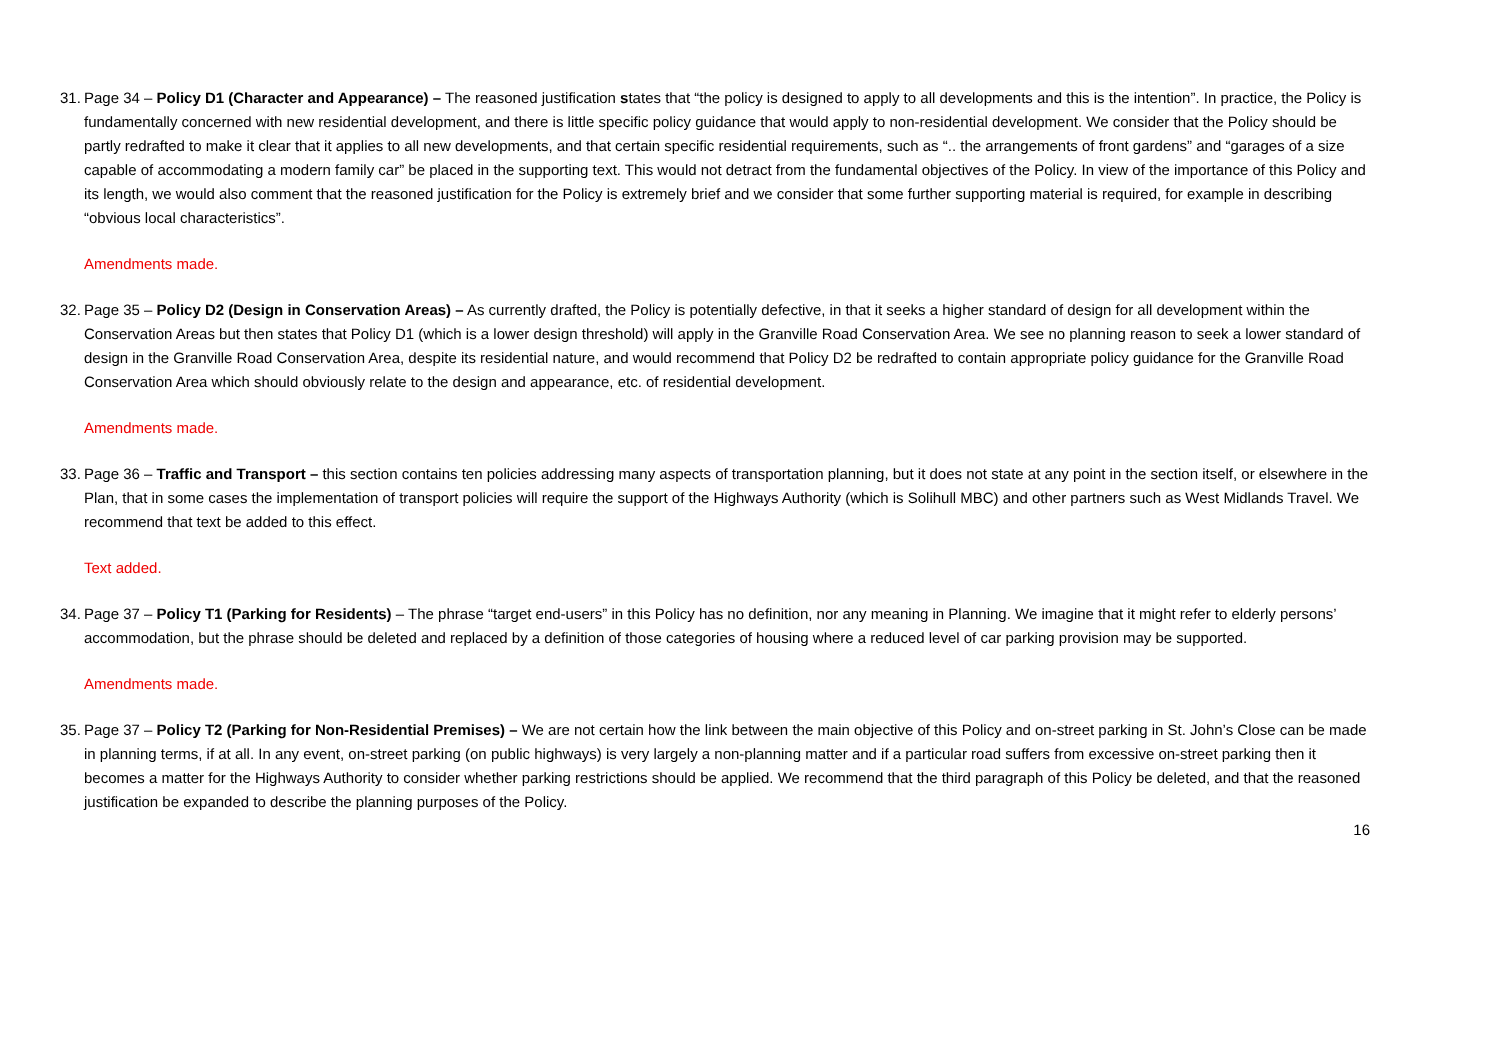31. Page 34 – Policy D1 (Character and Appearance) – The reasoned justification states that “the policy is designed to apply to all developments and this is the intention”. In practice, the Policy is fundamentally concerned with new residential development, and there is little specific policy guidance that would apply to non-residential development. We consider that the Policy should be partly redrafted to make it clear that it applies to all new developments, and that certain specific residential requirements, such as “.. the arrangements of front gardens” and “garages of a size capable of accommodating a modern family car” be placed in the supporting text. This would not detract from the fundamental objectives of the Policy. In view of the importance of this Policy and its length, we would also comment that the reasoned justification for the Policy is extremely brief and we consider that some further supporting material is required, for example in describing “obvious local characteristics”.
Amendments made.
32. Page 35 – Policy D2 (Design in Conservation Areas) – As currently drafted, the Policy is potentially defective, in that it seeks a higher standard of design for all development within the Conservation Areas but then states that Policy D1 (which is a lower design threshold) will apply in the Granville Road Conservation Area. We see no planning reason to seek a lower standard of design in the Granville Road Conservation Area, despite its residential nature, and would recommend that Policy D2 be redrafted to contain appropriate policy guidance for the Granville Road Conservation Area which should obviously relate to the design and appearance, etc. of residential development.
Amendments made.
33. Page 36 – Traffic and Transport – this section contains ten policies addressing many aspects of transportation planning, but it does not state at any point in the section itself, or elsewhere in the Plan, that in some cases the implementation of transport policies will require the support of the Highways Authority (which is Solihull MBC) and other partners such as West Midlands Travel. We recommend that text be added to this effect.
Text added.
34. Page 37 – Policy T1 (Parking for Residents) – The phrase “target end-users” in this Policy has no definition, nor any meaning in Planning. We imagine that it might refer to elderly persons’ accommodation, but the phrase should be deleted and replaced by a definition of those categories of housing where a reduced level of car parking provision may be supported.
Amendments made.
35. Page 37 – Policy T2 (Parking for Non-Residential Premises) – We are not certain how the link between the main objective of this Policy and on-street parking in St. John’s Close can be made in planning terms, if at all. In any event, on-street parking (on public highways) is very largely a non-planning matter and if a particular road suffers from excessive on-street parking then it becomes a matter for the Highways Authority to consider whether parking restrictions should be applied. We recommend that the third paragraph of this Policy be deleted, and that the reasoned justification be expanded to describe the planning purposes of the Policy.
16